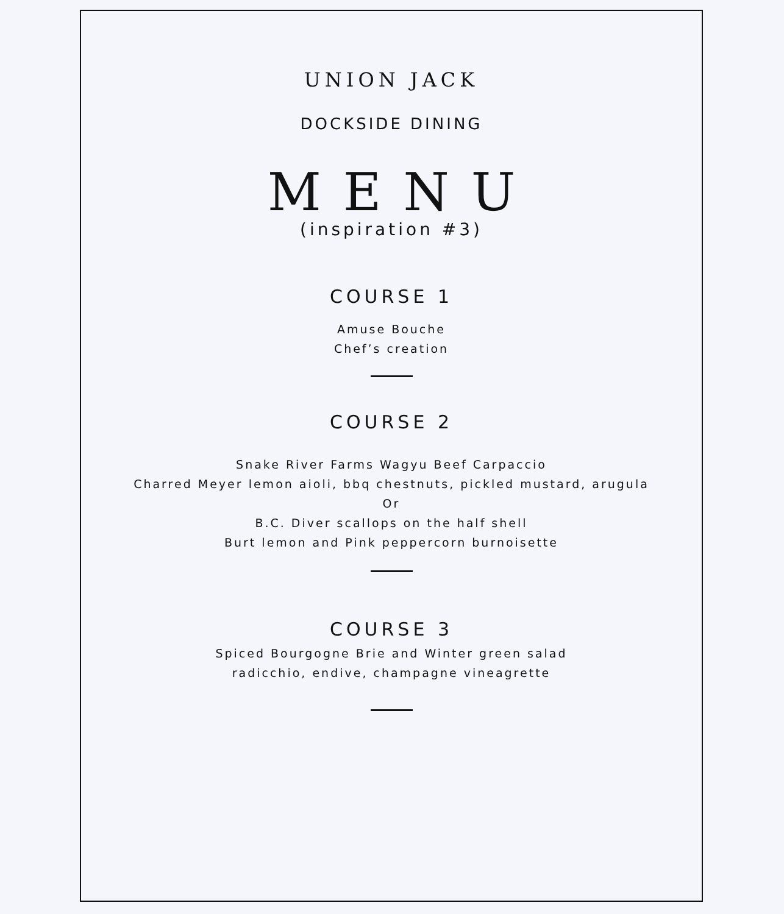UNION JACK
DOCKSIDE DINING
MENU
(inspiration #3)
COURSE 1
Amuse Bouche
Chef’s creation
COURSE 2
Snake River Farms Wagyu Beef Carpaccio
Charred Meyer lemon aioli, bbq chestnuts, pickled mustard, arugula
Or
B.C. Diver scallops on the half shell
Burt lemon and Pink peppercorn burnoisette
COURSE 3
Spiced Bourgogne Brie and Winter green salad
radicchio, endive, champagne vineagrette